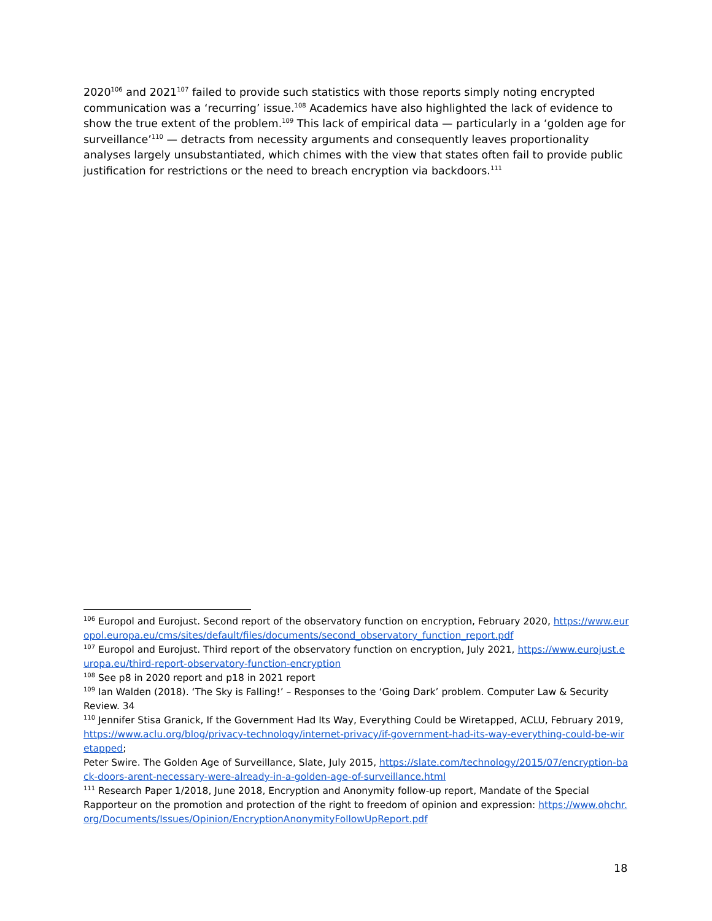2020<sup>106</sup> and 2021<sup>107</sup> failed to provide such statistics with those reports simply noting encrypted communication was a ‘recurring’ issue.<sup>108</sup> Academics have also highlighted the lack of evidence to show the true extent of the problem.<sup>109</sup> This lack of empirical data — particularly in a ‘golden age for surveillance’<sup>110</sup> — detracts from necessity arguments and consequently leaves proportionality analyses largely unsubstantiated, which chimes with the view that states often fail to provide public justification for restrictions or the need to breach encryption via backdoors.<sup>111</sup>
<sup>106</sup> Europol and Eurojust. Second report of the observatory function on encryption, February 2020, https://www.europol.europa.eu/cms/sites/default/files/documents/second_observatory_function_report.pdf
<sup>107</sup> Europol and Eurojust. Third report of the observatory function on encryption, July 2021, https://www.eurojust.europa.eu/third-report-observatory-function-encryption
<sup>108</sup> See p8 in 2020 report and p18 in 2021 report
<sup>109</sup> Ian Walden (2018). ‘The Sky is Falling!’ – Responses to the ‘Going Dark’ problem. Computer Law & Security Review. 34
<sup>110</sup> Jennifer Stisa Granick, If the Government Had Its Way, Everything Could be Wiretapped, ACLU, February 2019, https://www.aclu.org/blog/privacy-technology/internet-privacy/if-government-had-its-way-everything-could-be-wiretapped;
Peter Swire. The Golden Age of Surveillance, Slate, July 2015, https://slate.com/technology/2015/07/encryption-back-doors-arent-necessary-were-already-in-a-golden-age-of-surveillance.html
<sup>111</sup> Research Paper 1/2018, June 2018, Encryption and Anonymity follow-up report, Mandate of the Special Rapporteur on the promotion and protection of the right to freedom of opinion and expression: https://www.ohchr.org/Documents/Issues/Opinion/EncryptionAnonymityFollowUpReport.pdf
18